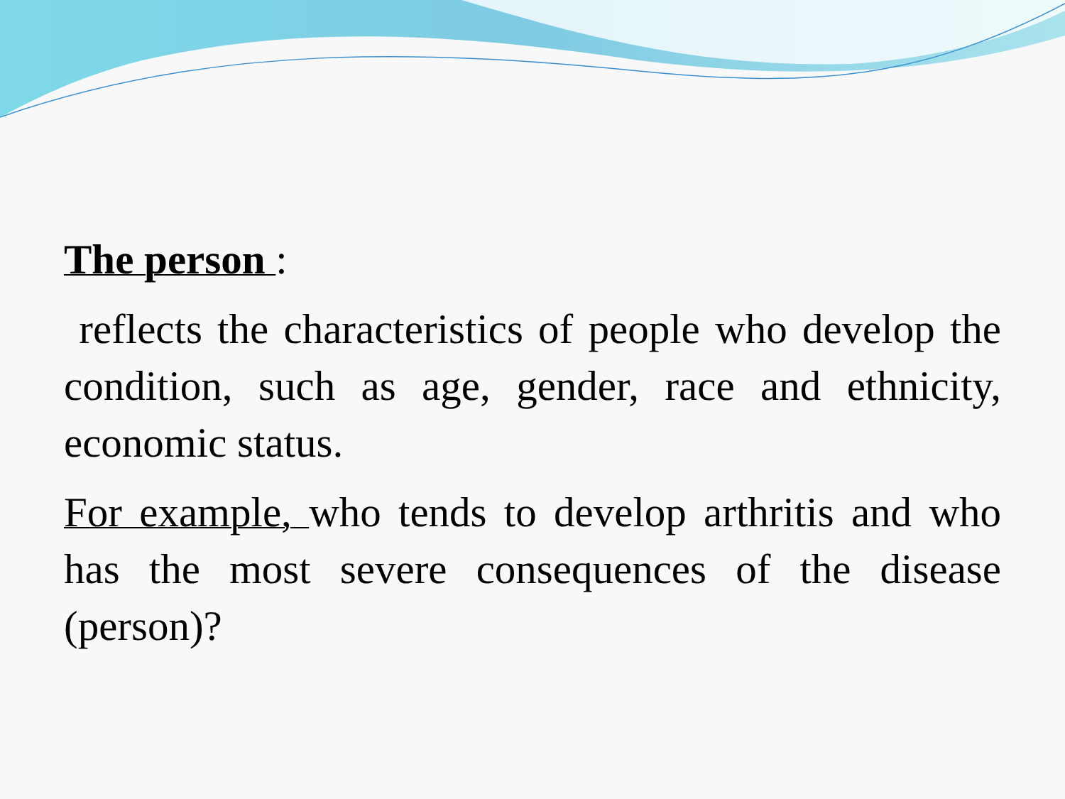The person :
reflects the characteristics of people who develop the condition, such as age, gender, race and ethnicity, economic status.
For example, who tends to develop arthritis and who has the most severe consequences of the disease (person)?